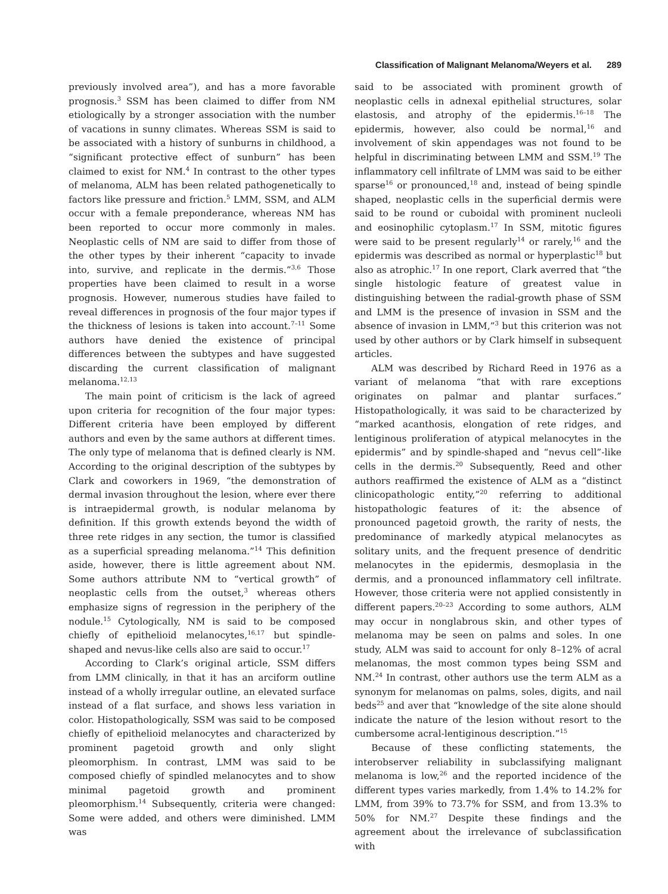Classification of Malignant Melanoma/Weyers et al. 289
previously involved area”), and has a more favorable prognosis.<sup>3</sup> SSM has been claimed to differ from NM etiologically by a stronger association with the number of vacations in sunny climates. Whereas SSM is said to be associated with a history of sunburns in childhood, a “significant protective effect of sunburn” has been claimed to exist for NM.<sup>4</sup> In contrast to the other types of melanoma, ALM has been related pathogenetically to factors like pressure and friction.<sup>5</sup> LMM, SSM, and ALM occur with a female preponderance, whereas NM has been reported to occur more commonly in males. Neoplastic cells of NM are said to differ from those of the other types by their inherent “capacity to invade into, survive, and replicate in the dermis.”<sup>3,6</sup> Those properties have been claimed to result in a worse prognosis. However, numerous studies have failed to reveal differences in prognosis of the four major types if the thickness of lesions is taken into account.<sup>7–11</sup> Some authors have denied the existence of principal differences between the subtypes and have suggested discarding the current classification of malignant melanoma.<sup>12,13</sup>
The main point of criticism is the lack of agreed upon criteria for recognition of the four major types: Different criteria have been employed by different authors and even by the same authors at different times. The only type of melanoma that is defined clearly is NM. According to the original description of the subtypes by Clark and coworkers in 1969, “the demonstration of dermal invasion throughout the lesion, where ever there is intraepidermal growth, is nodular melanoma by definition. If this growth extends beyond the width of three rete ridges in any section, the tumor is classified as a superficial spreading melanoma.”<sup>14</sup> This definition aside, however, there is little agreement about NM. Some authors attribute NM to “vertical growth” of neoplastic cells from the outset,<sup>3</sup> whereas others emphasize signs of regression in the periphery of the nodule.<sup>15</sup> Cytologically, NM is said to be composed chiefly of epithelioid melanocytes,<sup>16,17</sup> but spindle-shaped and nevus-like cells also are said to occur.<sup>17</sup>
According to Clark’s original article, SSM differs from LMM clinically, in that it has an arciform outline instead of a wholly irregular outline, an elevated surface instead of a flat surface, and shows less variation in color. Histopathologically, SSM was said to be composed chiefly of epithelioid melanocytes and characterized by prominent pagetoid growth and only slight pleomorphism. In contrast, LMM was said to be composed chiefly of spindled melanocytes and to show minimal pagetoid growth and prominent pleomorphism.<sup>14</sup> Subsequently, criteria were changed: Some were added, and others were diminished. LMM was
said to be associated with prominent growth of neoplastic cells in adnexal epithelial structures, solar elastosis, and atrophy of the epidermis.<sup>16–18</sup> The epidermis, however, also could be normal,<sup>16</sup> and involvement of skin appendages was not found to be helpful in discriminating between LMM and SSM.<sup>19</sup> The inflammatory cell infiltrate of LMM was said to be either sparse<sup>16</sup> or pronounced,<sup>18</sup> and, instead of being spindle shaped, neoplastic cells in the superficial dermis were said to be round or cuboidal with prominent nucleoli and eosinophilic cytoplasm.<sup>17</sup> In SSM, mitotic figures were said to be present regularly<sup>14</sup> or rarely,<sup>16</sup> and the epidermis was described as normal or hyperplastic<sup>18</sup> but also as atrophic.<sup>17</sup> In one report, Clark averred that “the single histologic feature of greatest value in distinguishing between the radial-growth phase of SSM and LMM is the presence of invasion in SSM and the absence of invasion in LMM,”<sup>3</sup> but this criterion was not used by other authors or by Clark himself in subsequent articles.
ALM was described by Richard Reed in 1976 as a variant of melanoma “that with rare exceptions originates on palmar and plantar surfaces.” Histopathologically, it was said to be characterized by “marked acanthosis, elongation of rete ridges, and lentiginous proliferation of atypical melanocytes in the epidermis” and by spindle-shaped and “nevus cell”-like cells in the dermis.<sup>20</sup> Subsequently, Reed and other authors reaffirmed the existence of ALM as a “distinct clinicopathologic entity,”<sup>20</sup> referring to additional histopathologic features of it: the absence of pronounced pagetoid growth, the rarity of nests, the predominance of markedly atypical melanocytes as solitary units, and the frequent presence of dendritic melanocytes in the epidermis, desmoplasia in the dermis, and a pronounced inflammatory cell infiltrate. However, those criteria were not applied consistently in different papers.<sup>20–23</sup> According to some authors, ALM may occur in nonglabrous skin, and other types of melanoma may be seen on palms and soles. In one study, ALM was said to account for only 8–12% of acral melanomas, the most common types being SSM and NM.<sup>24</sup> In contrast, other authors use the term ALM as a synonym for melanomas on palms, soles, digits, and nail beds<sup>25</sup> and aver that “knowledge of the site alone should indicate the nature of the lesion without resort to the cumbersome acral-lentiginous description.”<sup>15</sup>
Because of these conflicting statements, the interobserver reliability in subclassifying malignant melanoma is low,<sup>26</sup> and the reported incidence of the different types varies markedly, from 1.4% to 14.2% for LMM, from 39% to 73.7% for SSM, and from 13.3% to 50% for NM.<sup>27</sup> Despite these findings and the agreement about the irrelevance of subclassification with